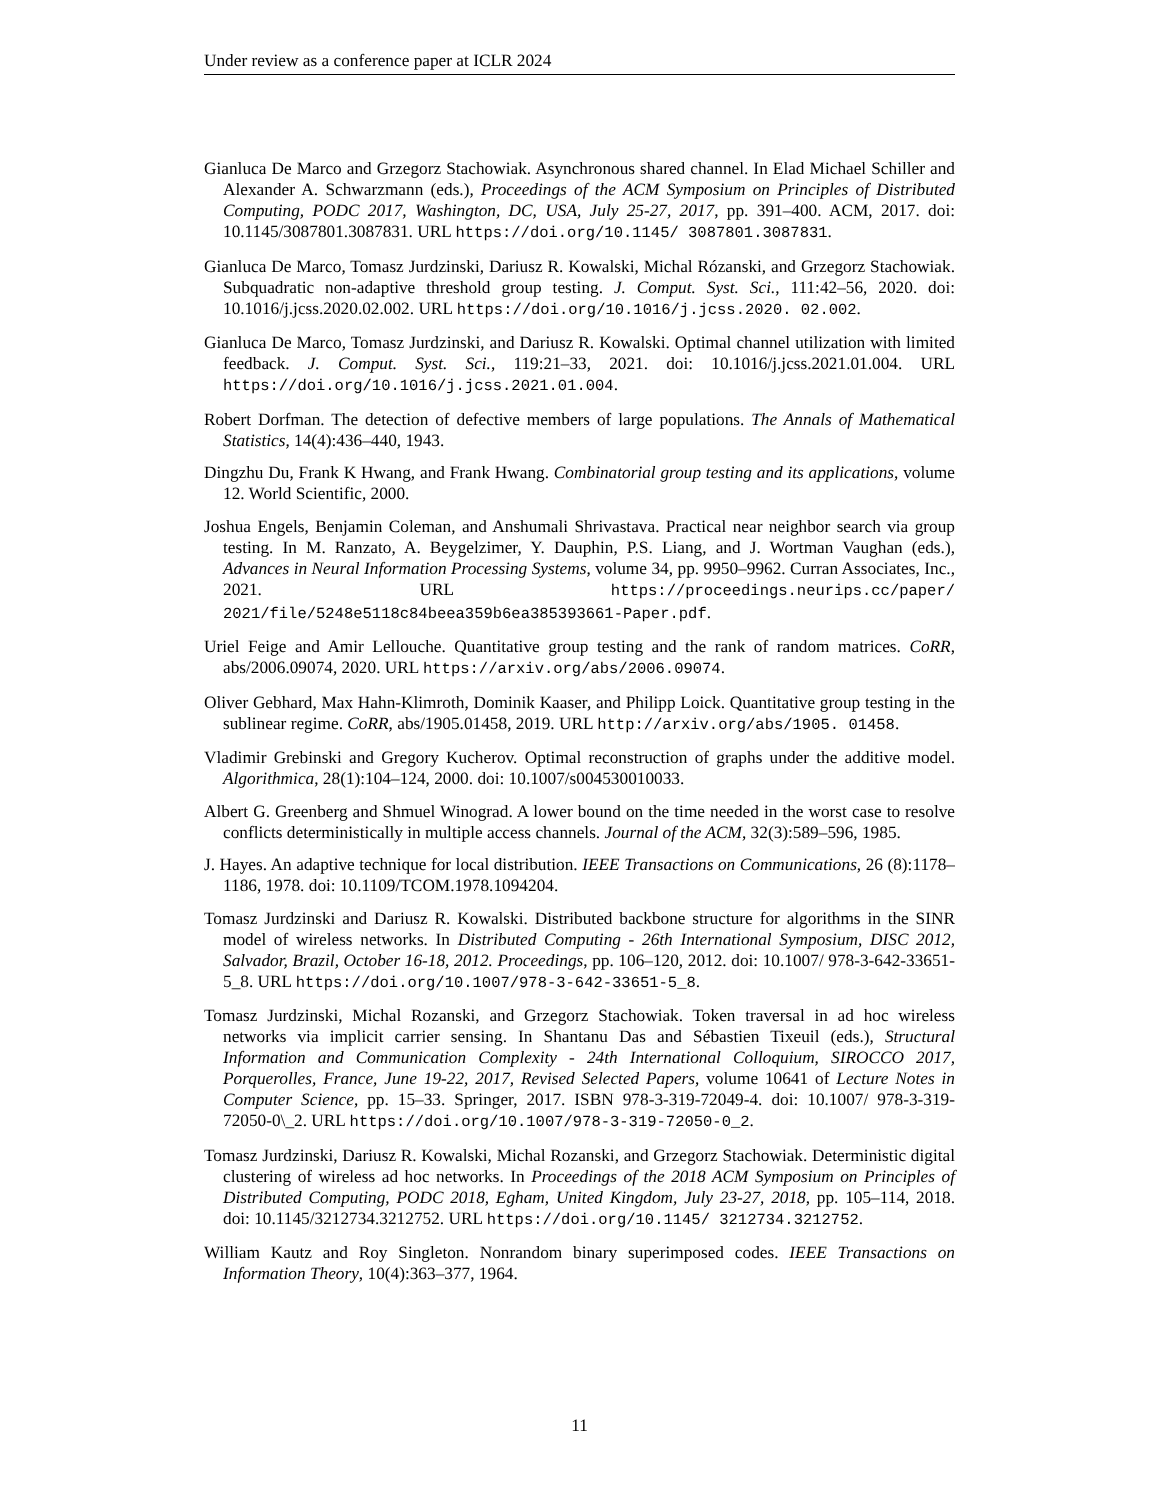Under review as a conference paper at ICLR 2024
Gianluca De Marco and Grzegorz Stachowiak. Asynchronous shared channel. In Elad Michael Schiller and Alexander A. Schwarzmann (eds.), Proceedings of the ACM Symposium on Principles of Distributed Computing, PODC 2017, Washington, DC, USA, July 25-27, 2017, pp. 391–400. ACM, 2017. doi: 10.1145/3087801.3087831. URL https://doi.org/10.1145/ 3087801.3087831.
Gianluca De Marco, Tomasz Jurdzinski, Dariusz R. Kowalski, Michal Rózanski, and Grzegorz Stachowiak. Subquadratic non-adaptive threshold group testing. J. Comput. Syst. Sci., 111:42–56, 2020. doi: 10.1016/j.jcss.2020.02.002. URL https://doi.org/10.1016/j.jcss.2020. 02.002.
Gianluca De Marco, Tomasz Jurdzinski, and Dariusz R. Kowalski. Optimal channel utilization with limited feedback. J. Comput. Syst. Sci., 119:21–33, 2021. doi: 10.1016/j.jcss.2021.01.004. URL https://doi.org/10.1016/j.jcss.2021.01.004.
Robert Dorfman. The detection of defective members of large populations. The Annals of Mathematical Statistics, 14(4):436–440, 1943.
Dingzhu Du, Frank K Hwang, and Frank Hwang. Combinatorial group testing and its applications, volume 12. World Scientific, 2000.
Joshua Engels, Benjamin Coleman, and Anshumali Shrivastava. Practical near neighbor search via group testing. In M. Ranzato, A. Beygelzimer, Y. Dauphin, P.S. Liang, and J. Wortman Vaughan (eds.), Advances in Neural Information Processing Systems, volume 34, pp. 9950–9962. Curran Associates, Inc., 2021. URL https://proceedings.neurips.cc/paper/ 2021/file/5248e5118c84beea359b6ea385393661-Paper.pdf.
Uriel Feige and Amir Lellouche. Quantitative group testing and the rank of random matrices. CoRR, abs/2006.09074, 2020. URL https://arxiv.org/abs/2006.09074.
Oliver Gebhard, Max Hahn-Klimroth, Dominik Kaaser, and Philipp Loick. Quantitative group testing in the sublinear regime. CoRR, abs/1905.01458, 2019. URL http://arxiv.org/abs/1905. 01458.
Vladimir Grebinski and Gregory Kucherov. Optimal reconstruction of graphs under the additive model. Algorithmica, 28(1):104–124, 2000. doi: 10.1007/s004530010033.
Albert G. Greenberg and Shmuel Winograd. A lower bound on the time needed in the worst case to resolve conflicts deterministically in multiple access channels. Journal of the ACM, 32(3):589–596, 1985.
J. Hayes. An adaptive technique for local distribution. IEEE Transactions on Communications, 26 (8):1178–1186, 1978. doi: 10.1109/TCOM.1978.1094204.
Tomasz Jurdzinski and Dariusz R. Kowalski. Distributed backbone structure for algorithms in the SINR model of wireless networks. In Distributed Computing - 26th International Symposium, DISC 2012, Salvador, Brazil, October 16-18, 2012. Proceedings, pp. 106–120, 2012. doi: 10.1007/ 978-3-642-33651-5_8. URL https://doi.org/10.1007/978-3-642-33651-5_8.
Tomasz Jurdzinski, Michal Rozanski, and Grzegorz Stachowiak. Token traversal in ad hoc wireless networks via implicit carrier sensing. In Shantanu Das and Sébastien Tixeuil (eds.), Structural Information and Communication Complexity - 24th International Colloquium, SIROCCO 2017, Porquerolles, France, June 19-22, 2017, Revised Selected Papers, volume 10641 of Lecture Notes in Computer Science, pp. 15–33. Springer, 2017. ISBN 978-3-319-72049-4. doi: 10.1007/ 978-3-319-72050-0\_2. URL https://doi.org/10.1007/978-3-319-72050-0_2.
Tomasz Jurdzinski, Dariusz R. Kowalski, Michal Rozanski, and Grzegorz Stachowiak. Deterministic digital clustering of wireless ad hoc networks. In Proceedings of the 2018 ACM Symposium on Principles of Distributed Computing, PODC 2018, Egham, United Kingdom, July 23-27, 2018, pp. 105–114, 2018. doi: 10.1145/3212734.3212752. URL https://doi.org/10.1145/ 3212734.3212752.
William Kautz and Roy Singleton. Nonrandom binary superimposed codes. IEEE Transactions on Information Theory, 10(4):363–377, 1964.
11